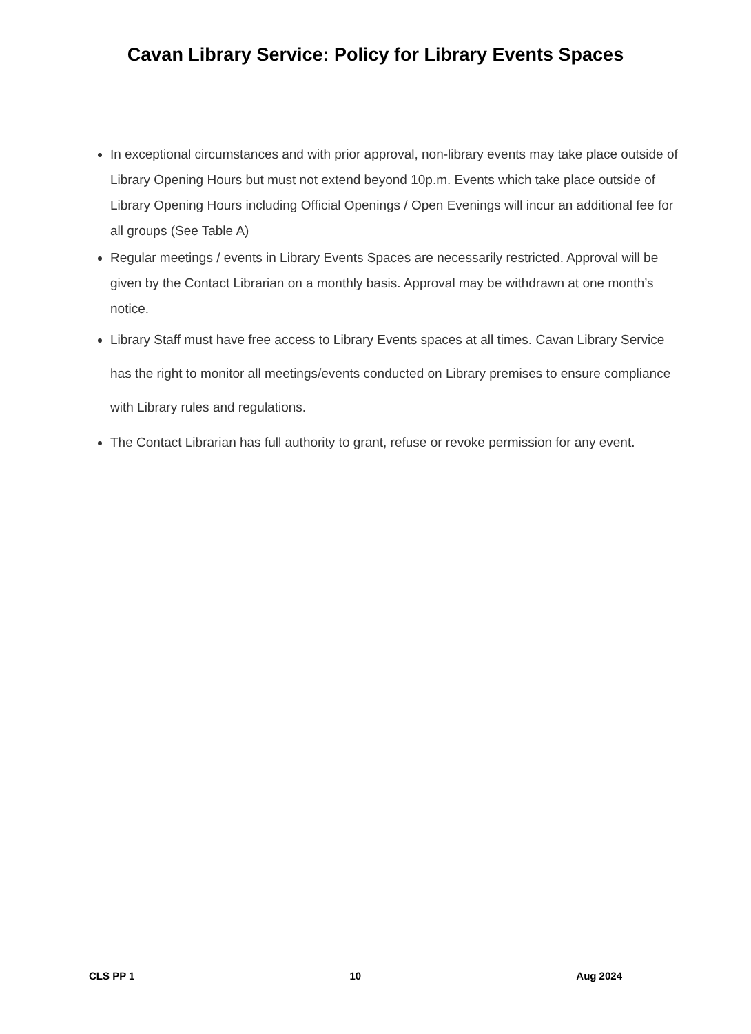Cavan Library Service: Policy for Library Events Spaces
In exceptional circumstances and with prior approval, non-library events may take place outside of Library Opening Hours but must not extend beyond 10p.m. Events which take place outside of Library Opening Hours including Official Openings / Open Evenings will incur an additional fee for all groups (See Table A)
Regular meetings / events in Library Events Spaces are necessarily restricted. Approval will be given by the Contact Librarian on a monthly basis. Approval may be withdrawn at one month’s notice.
Library Staff must have free access to Library Events spaces at all times. Cavan Library Service has the right to monitor all meetings/events conducted on Library premises to ensure compliance with Library rules and regulations.
The Contact Librarian has full authority to grant, refuse or revoke permission for any event.
CLS PP 1 10 Aug 2024